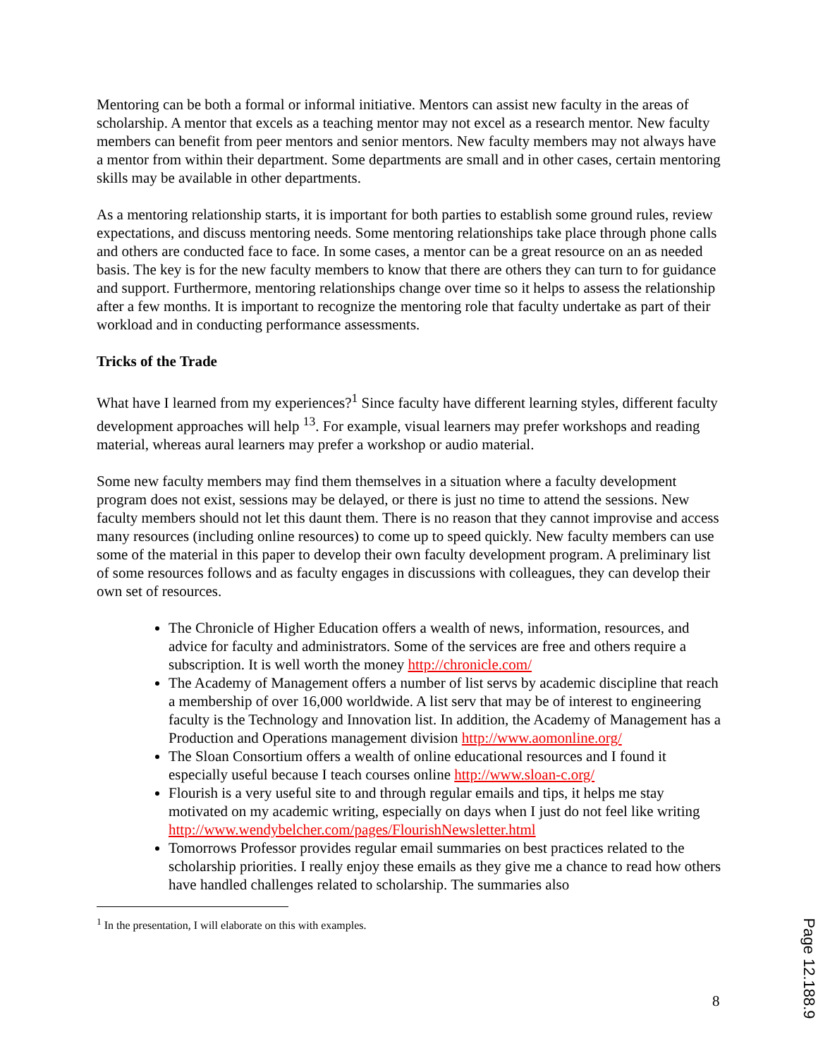Mentoring can be both a formal or informal initiative. Mentors can assist new faculty in the areas of scholarship. A mentor that excels as a teaching mentor may not excel as a research mentor. New faculty members can benefit from peer mentors and senior mentors. New faculty members may not always have a mentor from within their department. Some departments are small and in other cases, certain mentoring skills may be available in other departments.
As a mentoring relationship starts, it is important for both parties to establish some ground rules, review expectations, and discuss mentoring needs. Some mentoring relationships take place through phone calls and others are conducted face to face. In some cases, a mentor can be a great resource on an as needed basis. The key is for the new faculty members to know that there are others they can turn to for guidance and support. Furthermore, mentoring relationships change over time so it helps to assess the relationship after a few months. It is important to recognize the mentoring role that faculty undertake as part of their workload and in conducting performance assessments.
Tricks of the Trade
What have I learned from my experiences?<sup>1</sup> Since faculty have different learning styles, different faculty development approaches will help <sup>13</sup>. For example, visual learners may prefer workshops and reading material, whereas aural learners may prefer a workshop or audio material.
Some new faculty members may find them themselves in a situation where a faculty development program does not exist, sessions may be delayed, or there is just no time to attend the sessions. New faculty members should not let this daunt them. There is no reason that they cannot improvise and access many resources (including online resources) to come up to speed quickly. New faculty members can use some of the material in this paper to develop their own faculty development program. A preliminary list of some resources follows and as faculty engages in discussions with colleagues, they can develop their own set of resources.
The Chronicle of Higher Education offers a wealth of news, information, resources, and advice for faculty and administrators. Some of the services are free and others require a subscription. It is well worth the money http://chronicle.com/
The Academy of Management offers a number of list servs by academic discipline that reach a membership of over 16,000 worldwide. A list serv that may be of interest to engineering faculty is the Technology and Innovation list. In addition, the Academy of Management has a Production and Operations management division http://www.aomonline.org/
The Sloan Consortium offers a wealth of online educational resources and I found it especially useful because I teach courses online http://www.sloan-c.org/
Flourish is a very useful site to and through regular emails and tips, it helps me stay motivated on my academic writing, especially on days when I just do not feel like writing http://www.wendybelcher.com/pages/FlourishNewsletter.html
Tomorrows Professor provides regular email summaries on best practices related to the scholarship priorities. I really enjoy these emails as they give me a chance to read how others have handled challenges related to scholarship. The summaries also
<sup>1</sup> In the presentation, I will elaborate on this with examples.
8
Page 12.188.9